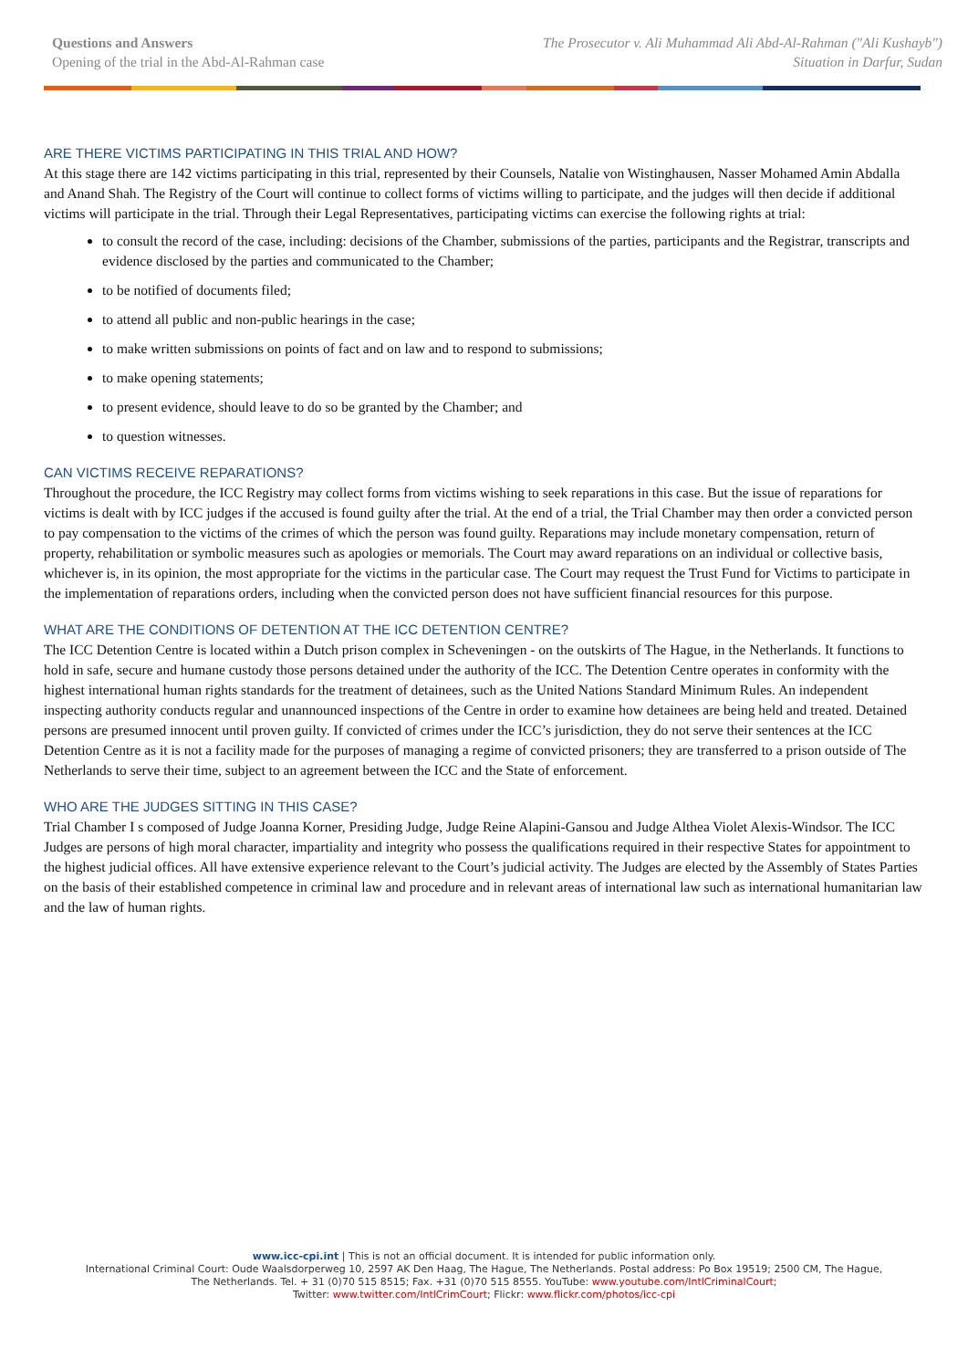Questions and Answers
Opening of the trial in the Abd-Al-Rahman case
The Prosecutor v. Ali Muhammad Ali Abd-Al-Rahman ("Ali Kushayb")
Situation in Darfur, Sudan
ARE THERE VICTIMS PARTICIPATING IN THIS TRIAL AND HOW?
At this stage there are 142 victims participating in this trial, represented by their Counsels, Natalie von Wistinghausen, Nasser Mohamed Amin Abdalla and Anand Shah. The Registry of the Court will continue to collect forms of victims willing to participate, and the judges will then decide if additional victims will participate in the trial. Through their Legal Representatives, participating victims can exercise the following rights at trial:
to consult the record of the case, including: decisions of the Chamber, submissions of the parties, participants and the Registrar, transcripts and evidence disclosed by the parties and communicated to the Chamber;
to be notified of documents filed;
to attend all public and non-public hearings in the case;
to make written submissions on points of fact and on law and to respond to submissions;
to make opening statements;
to present evidence, should leave to do so be granted by the Chamber; and
to question witnesses.
CAN VICTIMS RECEIVE REPARATIONS?
Throughout the procedure, the ICC Registry may collect forms from victims wishing to seek reparations in this case. But the issue of reparations for victims is dealt with by ICC judges if the accused is found guilty after the trial. At the end of a trial, the Trial Chamber may then order a convicted person to pay compensation to the victims of the crimes of which the person was found guilty. Reparations may include monetary compensation, return of property, rehabilitation or symbolic measures such as apologies or memorials. The Court may award reparations on an individual or collective basis, whichever is, in its opinion, the most appropriate for the victims in the particular case. The Court may request the Trust Fund for Victims to participate in the implementation of reparations orders, including when the convicted person does not have sufficient financial resources for this purpose.
WHAT ARE THE CONDITIONS OF DETENTION AT THE ICC DETENTION CENTRE?
The ICC Detention Centre is located within a Dutch prison complex in Scheveningen - on the outskirts of The Hague, in the Netherlands. It functions to hold in safe, secure and humane custody those persons detained under the authority of the ICC. The Detention Centre operates in conformity with the highest international human rights standards for the treatment of detainees, such as the United Nations Standard Minimum Rules. An independent inspecting authority conducts regular and unannounced inspections of the Centre in order to examine how detainees are being held and treated. Detained persons are presumed innocent until proven guilty. If convicted of crimes under the ICC’s jurisdiction, they do not serve their sentences at the ICC Detention Centre as it is not a facility made for the purposes of managing a regime of convicted prisoners; they are transferred to a prison outside of The Netherlands to serve their time, subject to an agreement between the ICC and the State of enforcement.
WHO ARE THE JUDGES SITTING IN THIS CASE?
Trial Chamber I s composed of Judge Joanna Korner, Presiding Judge, Judge Reine Alapini-Gansou and Judge Althea Violet Alexis-Windsor. The ICC Judges are persons of high moral character, impartiality and integrity who possess the qualifications required in their respective States for appointment to the highest judicial offices. All have extensive experience relevant to the Court’s judicial activity. The Judges are elected by the Assembly of States Parties on the basis of their established competence in criminal law and procedure and in relevant areas of international law such as international humanitarian law and the law of human rights.
www.icc-cpi.int | This is not an official document. It is intended for public information only.
International Criminal Court: Oude Waalsdorperweg 10, 2597 AK Den Haag, The Hague, The Netherlands. Postal address: Po Box 19519; 2500 CM, The Hague,
The Netherlands. Tel. + 31 (0)70 515 8515; Fax. +31 (0)70 515 8555. YouTube: www.youtube.com/IntlCriminalCourt;
Twitter: www.twitter.com/IntlCrimCourt; Flickr: www.flickr.com/photos/icc-cpi